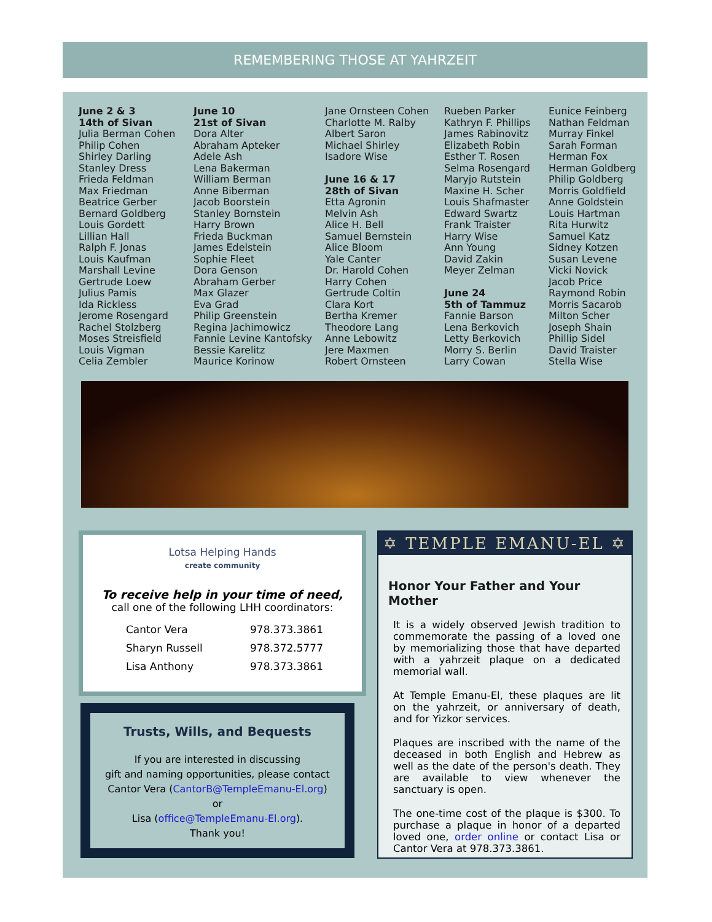REMEMBERING THOSE AT YAHRZEIT
June 2 & 3
14th of Sivan
Julia Berman Cohen
Philip Cohen
Shirley Darling
Stanley Dress
Frieda Feldman
Max Friedman
Beatrice Gerber
Bernard Goldberg
Louis Gordett
Lillian Hall
Ralph F. Jonas
Louis Kaufman
Marshall Levine
Gertrude Loew
Julius Pamis
Ida Rickless
Jerome Rosengard
Rachel Stolzberg
Moses Streisfield
Louis Vigman
Celia Zembler
June 10
21st of Sivan
Dora Alter
Abraham Apteker
Adele Ash
Lena Bakerman
William Berman
Anne Biberman
Jacob Boorstein
Stanley Bornstein
Harry Brown
Frieda Buckman
James Edelstein
Sophie Fleet
Dora Genson
Abraham Gerber
Max Glazer
Eva Grad
Philip Greenstein
Regina Jachimowicz
Fannie Levine Kantofsky
Bessie Karelitz
Maurice Korinow
Jane Ornsteen Cohen
Charlotte M. Ralby
Albert Saron
Michael Shirley
Isadore Wise
June 16 & 17
28th of Sivan
Etta Agronin
Melvin Ash
Alice H. Bell
Samuel Bernstein
Alice Bloom
Yale Canter
Dr. Harold Cohen
Harry Cohen
Gertrude Coltin
Clara Kort
Bertha Kremer
Theodore Lang
Anne Lebowitz
Jere Maxmen
Robert Ornsteen
Rueben Parker
Kathryn F. Phillips
James Rabinovitz
Elizabeth Robin
Esther T. Rosen
Selma Rosengard
Maryjo Rutstein
Maxine H. Scher
Louis Shafmaster
Edward Swartz
Frank Traister
Harry Wise
Ann Young
David Zakin
Meyer Zelman
June 24
5th of Tammuz
Fannie Barson
Lena Berkovich
Letty Berkovich
Morry S. Berlin
Larry Cowan
Eunice Feinberg
Nathan Feldman
Murray Finkel
Sarah Forman
Herman Fox
Herman Goldberg
Philip Goldberg
Morris Goldfield
Anne Goldstein
Louis Hartman
Rita Hurwitz
Samuel Katz
Sidney Kotzen
Susan Levene
Vicki Novick
Jacob Price
Raymond Robin
Morris Sacarob
Milton Scher
Joseph Shain
Phillip Sidel
David Traister
Stella Wise
Lotsa Helping Hands
create community
To receive help in your time of need,
call one of the following LHH coordinators:
| Cantor Vera | 978.373.3861 |
| Sharyn Russell | 978.372.5777 |
| Lisa Anthony | 978.373.3861 |
Trusts, Wills, and Bequests
If you are interested in discussing
gift and naming opportunities, please contact
Cantor Vera (CantorB@TempleEmanu-El.org)
or
Lisa (office@TempleEmanu-El.org).
Thank you!
✡ TEMPLE EMANU-EL ✡
Honor Your Father and Your Mother
It is a widely observed Jewish tradition to commemorate the passing of a loved one by memorializing those that have departed with a yahrzeit plaque on a dedicated memorial wall.
At Temple Emanu-El, these plaques are lit on the yahrzeit, or anniversary of death, and for Yizkor services.
Plaques are inscribed with the name of the deceased in both English and Hebrew as well as the date of the person's death. They are available to view whenever the sanctuary is open.
The one-time cost of the plaque is $300. To purchase a plaque in honor of a departed loved one, order online or contact Lisa or Cantor Vera at 978.373.3861.